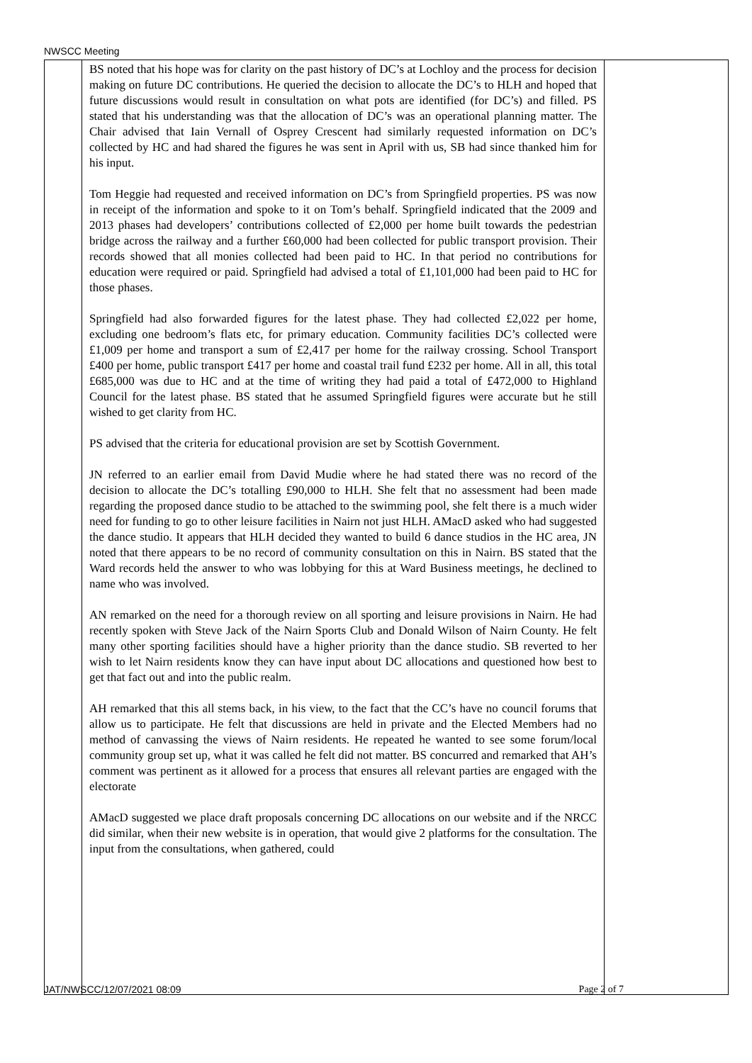NWSCC Meeting
| | BS noted that his hope was for clarity on the past history of DC’s at Lochloy and the process for decision making on future DC contributions. He queried the decision to allocate the DC’s to HLH and hoped that future discussions would result in consultation on what pots are identified (for DC’s) and filled. PS stated that his understanding was that the allocation of DC’s was an operational planning matter. The Chair advised that Iain Vernall of Osprey Crescent had similarly requested information on DC’s collected by HC and had shared the figures he was sent in April with us, SB had since thanked him for his input. Tom Heggie had requested and received information on DC’s from Springfield properties. PS was now in receipt of the information and spoke to it on Tom’s behalf. Springfield indicated that the 2009 and 2013 phases had developers’ contributions collected of £2,000 per home built towards the pedestrian bridge across the railway and a further £60,000 had been collected for public transport provision. Their records showed that all monies collected had been paid to HC. In that period no contributions for education were required or paid. Springfield had advised a total of £1,101,000 had been paid to HC for those phases. Springfield had also forwarded figures for the latest phase. They had collected £2,022 per home, excluding one bedroom’s flats etc, for primary education. Community facilities DC’s collected were £1,009 per home and transport a sum of £2,417 per home for the railway crossing. School Transport £400 per home, public transport £417 per home and coastal trail fund £232 per home. All in all, this total £685,000 was due to HC and at the time of writing they had paid a total of £472,000 to Highland Council for the latest phase. BS stated that he assumed Springfield figures were accurate but he still wished to get clarity from HC. PS advised that the criteria for educational provision are set by Scottish Government. JN referred to an earlier email from David Mudie where he had stated there was no record of the decision to allocate the DC’s totalling £90,000 to HLH. She felt that no assessment had been made regarding the proposed dance studio to be attached to the swimming pool, she felt there is a much wider need for funding to go to other leisure facilities in Nairn not just HLH. AMacD asked who had suggested the dance studio. It appears that HLH decided they wanted to build 6 dance studios in the HC area, JN noted that there appears to be no record of community consultation on this in Nairn. BS stated that the Ward records held the answer to who was lobbying for this at Ward Business meetings, he declined to name who was involved. AN remarked on the need for a thorough review on all sporting and leisure provisions in Nairn. He had recently spoken with Steve Jack of the Nairn Sports Club and Donald Wilson of Nairn County. He felt many other sporting facilities should have a higher priority than the dance studio. SB reverted to her wish to let Nairn residents know they can have input about DC allocations and questioned how best to get that fact out and into the public realm. AH remarked that this all stems back, in his view, to the fact that the CC’s have no council forums that allow us to participate. He felt that discussions are held in private and the Elected Members had no method of canvassing the views of Nairn residents. He repeated he wanted to see some forum/local community group set up, what it was called he felt did not matter. BS concurred and remarked that AH’s comment was pertinent as it allowed for a process that ensures all relevant parties are engaged with the electorate AMacD suggested we place draft proposals concerning DC allocations on our website and if the NRCC did similar, when their new website is in operation, that would give 2 platforms for the consultation. The input from the consultations, when gathered, could | |
JAT/NWSCC/12/07/2021 08:09 Page 2 of 7